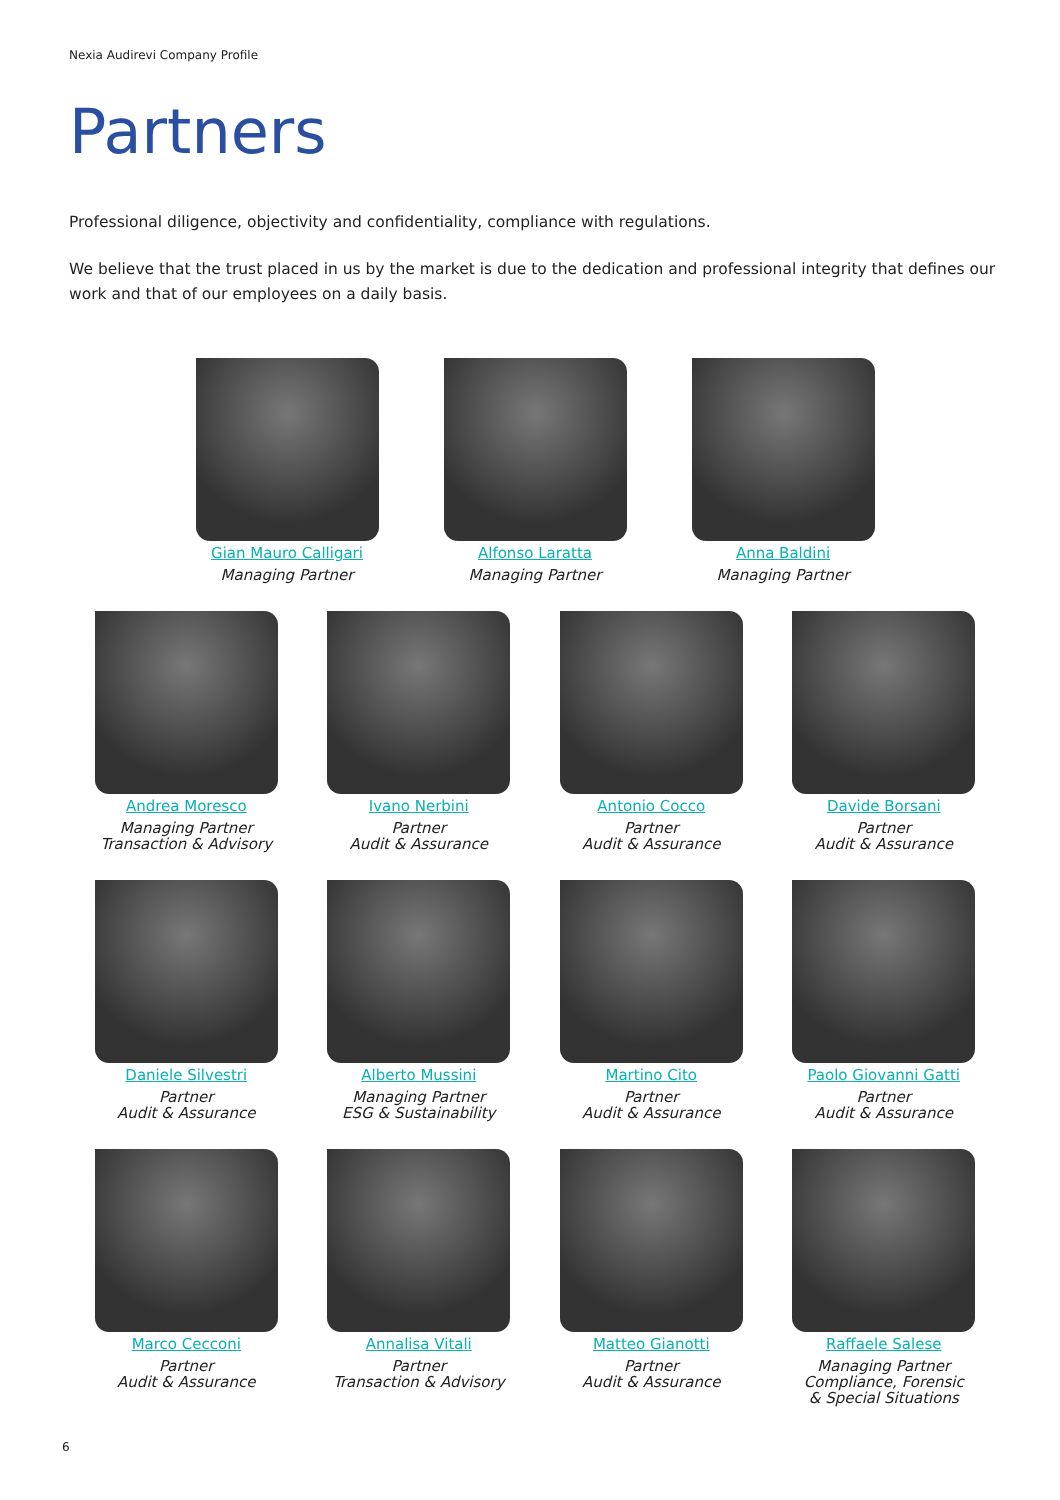Nexia Audirevi Company Profile
Partners
Professional diligence, objectivity and confidentiality, compliance with regulations.
We believe that the trust placed in us by the market is due to the dedication and professional integrity that defines our work and that of our employees on a daily basis.
Gian Mauro Calligari
Managing Partner
Alfonso Laratta
Managing Partner
Anna Baldini
Managing Partner
Andrea Moresco
Managing Partner
Transaction & Advisory
Ivano Nerbini
Partner
Audit & Assurance
Antonio Cocco
Partner
Audit & Assurance
Davide Borsani
Partner
Audit & Assurance
Daniele Silvestri
Partner
Audit & Assurance
Alberto Mussini
Managing Partner
ESG & Sustainability
Martino Cito
Partner
Audit & Assurance
Paolo Giovanni Gatti
Partner
Audit & Assurance
Marco Cecconi
Partner
Audit & Assurance
Annalisa Vitali
Partner
Transaction & Advisory
Matteo Gianotti
Partner
Audit & Assurance
Raffaele Salese
Managing Partner
Compliance, Forensic
& Special Situations
6